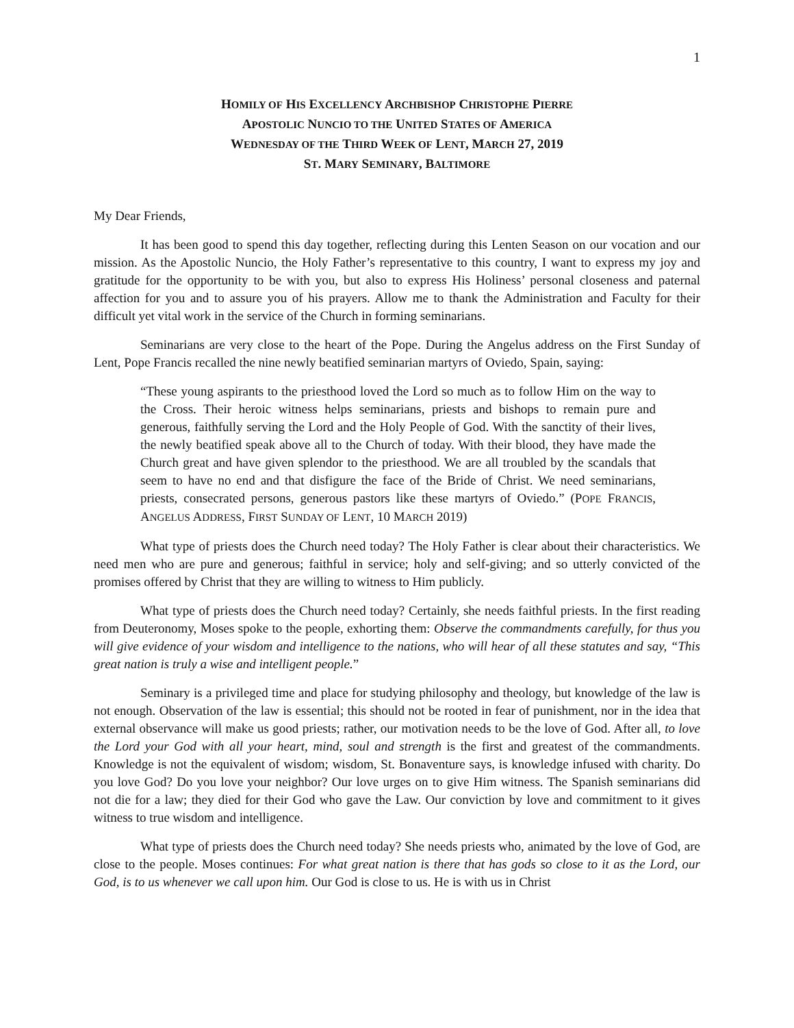1
HOMILY OF HIS EXCELLENCY ARCHBISHOP CHRISTOPHE PIERRE
APOSTOLIC NUNCIO TO THE UNITED STATES OF AMERICA
WEDNESDAY OF THE THIRD WEEK OF LENT, MARCH 27, 2019
ST. MARY SEMINARY, BALTIMORE
My Dear Friends,
It has been good to spend this day together, reflecting during this Lenten Season on our vocation and our mission. As the Apostolic Nuncio, the Holy Father’s representative to this country, I want to express my joy and gratitude for the opportunity to be with you, but also to express His Holiness’ personal closeness and paternal affection for you and to assure you of his prayers. Allow me to thank the Administration and Faculty for their difficult yet vital work in the service of the Church in forming seminarians.
Seminarians are very close to the heart of the Pope. During the Angelus address on the First Sunday of Lent, Pope Francis recalled the nine newly beatified seminarian martyrs of Oviedo, Spain, saying:
“These young aspirants to the priesthood loved the Lord so much as to follow Him on the way to the Cross. Their heroic witness helps seminarians, priests and bishops to remain pure and generous, faithfully serving the Lord and the Holy People of God. With the sanctity of their lives, the newly beatified speak above all to the Church of today. With their blood, they have made the Church great and have given splendor to the priesthood. We are all troubled by the scandals that seem to have no end and that disfigure the face of the Bride of Christ. We need seminarians, priests, consecrated persons, generous pastors like these martyrs of Oviedo.” (POPE FRANCIS, ANGELUS ADDRESS, FIRST SUNDAY OF LENT, 10 MARCH 2019)
What type of priests does the Church need today? The Holy Father is clear about their characteristics. We need men who are pure and generous; faithful in service; holy and self-giving; and so utterly convicted of the promises offered by Christ that they are willing to witness to Him publicly.
What type of priests does the Church need today? Certainly, she needs faithful priests. In the first reading from Deuteronomy, Moses spoke to the people, exhorting them: Observe the commandments carefully, for thus you will give evidence of your wisdom and intelligence to the nations, who will hear of all these statutes and say, “This great nation is truly a wise and intelligent people.”
Seminary is a privileged time and place for studying philosophy and theology, but knowledge of the law is not enough. Observation of the law is essential; this should not be rooted in fear of punishment, nor in the idea that external observance will make us good priests; rather, our motivation needs to be the love of God. After all, to love the Lord your God with all your heart, mind, soul and strength is the first and greatest of the commandments. Knowledge is not the equivalent of wisdom; wisdom, St. Bonaventure says, is knowledge infused with charity. Do you love God? Do you love your neighbor? Our love urges on to give Him witness. The Spanish seminarians did not die for a law; they died for their God who gave the Law. Our conviction by love and commitment to it gives witness to true wisdom and intelligence.
What type of priests does the Church need today? She needs priests who, animated by the love of God, are close to the people. Moses continues: For what great nation is there that has gods so close to it as the Lord, our God, is to us whenever we call upon him. Our God is close to us. He is with us in Christ